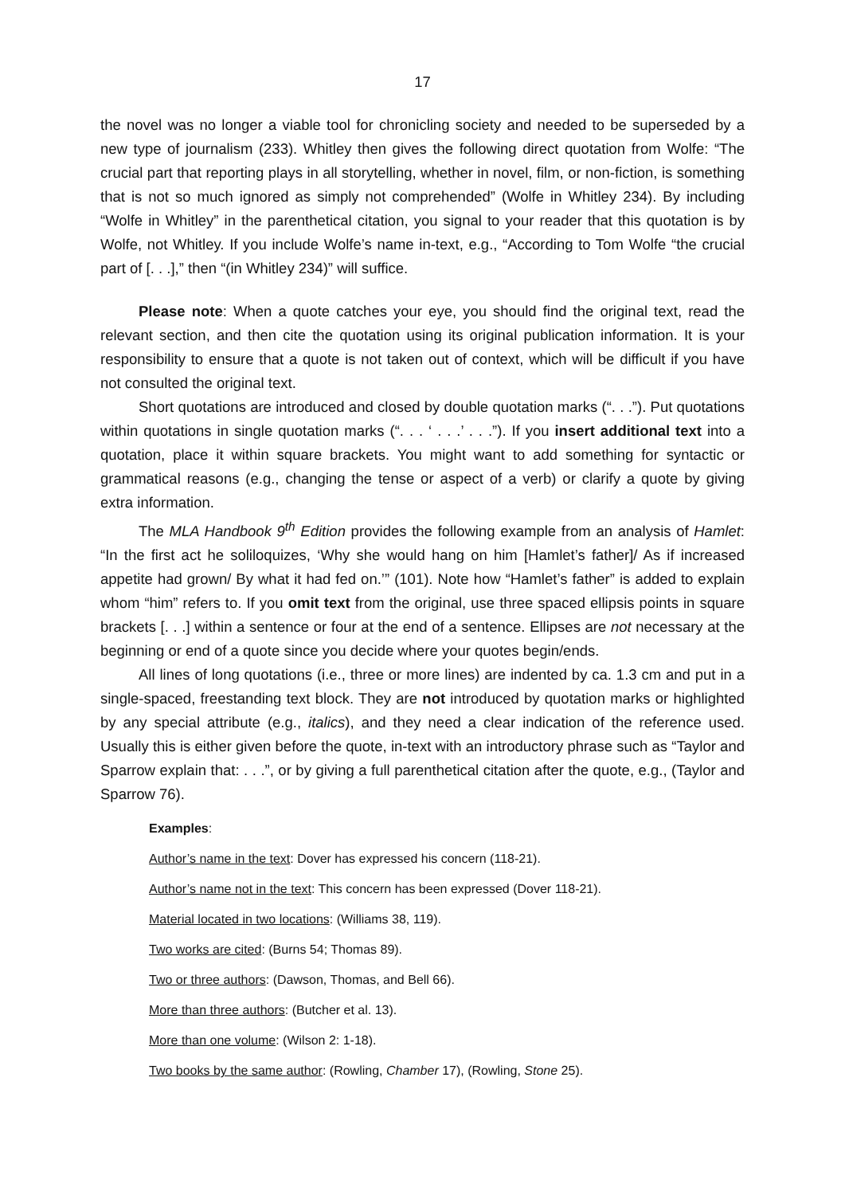17
the novel was no longer a viable tool for chronicling society and needed to be superseded by a new type of journalism (233). Whitley then gives the following direct quotation from Wolfe: “The crucial part that reporting plays in all storytelling, whether in novel, film, or non-fiction, is something that is not so much ignored as simply not comprehended” (Wolfe in Whitley 234). By including “Wolfe in Whitley” in the parenthetical citation, you signal to your reader that this quotation is by Wolfe, not Whitley. If you include Wolfe’s name in-text, e.g., “According to Tom Wolfe “the crucial part of [. . .],” then “(in Whitley 234)” will suffice.
Please note: When a quote catches your eye, you should find the original text, read the relevant section, and then cite the quotation using its original publication information. It is your responsibility to ensure that a quote is not taken out of context, which will be difficult if you have not consulted the original text.
Short quotations are introduced and closed by double quotation marks (“. . .”). Put quotations within quotations in single quotation marks (“. . . ‘ . . .’ . . .”). If you insert additional text into a quotation, place it within square brackets. You might want to add something for syntactic or grammatical reasons (e.g., changing the tense or aspect of a verb) or clarify a quote by giving extra information.
The MLA Handbook 9<sup>th</sup> Edition provides the following example from an analysis of Hamlet: “In the first act he soliloquizes, ‘Why she would hang on him [Hamlet’s father]/ As if increased appetite had grown/ By what it had fed on.’” (101). Note how “Hamlet’s father” is added to explain whom “him” refers to. If you omit text from the original, use three spaced ellipsis points in square brackets [. . .] within a sentence or four at the end of a sentence. Ellipses are not necessary at the beginning or end of a quote since you decide where your quotes begin/ends.
All lines of long quotations (i.e., three or more lines) are indented by ca. 1.3 cm and put in a single-spaced, freestanding text block. They are not introduced by quotation marks or highlighted by any special attribute (e.g., italics), and they need a clear indication of the reference used. Usually this is either given before the quote, in-text with an introductory phrase such as “Taylor and Sparrow explain that: . . .”, or by giving a full parenthetical citation after the quote, e.g., (Taylor and Sparrow 76).
Examples:
Author’s name in the text: Dover has expressed his concern (118-21).
Author’s name not in the text: This concern has been expressed (Dover 118-21).
Material located in two locations: (Williams 38, 119).
Two works are cited: (Burns 54; Thomas 89).
Two or three authors: (Dawson, Thomas, and Bell 66).
More than three authors: (Butcher et al. 13).
More than one volume: (Wilson 2: 1-18).
Two books by the same author: (Rowling, Chamber 17), (Rowling, Stone 25).